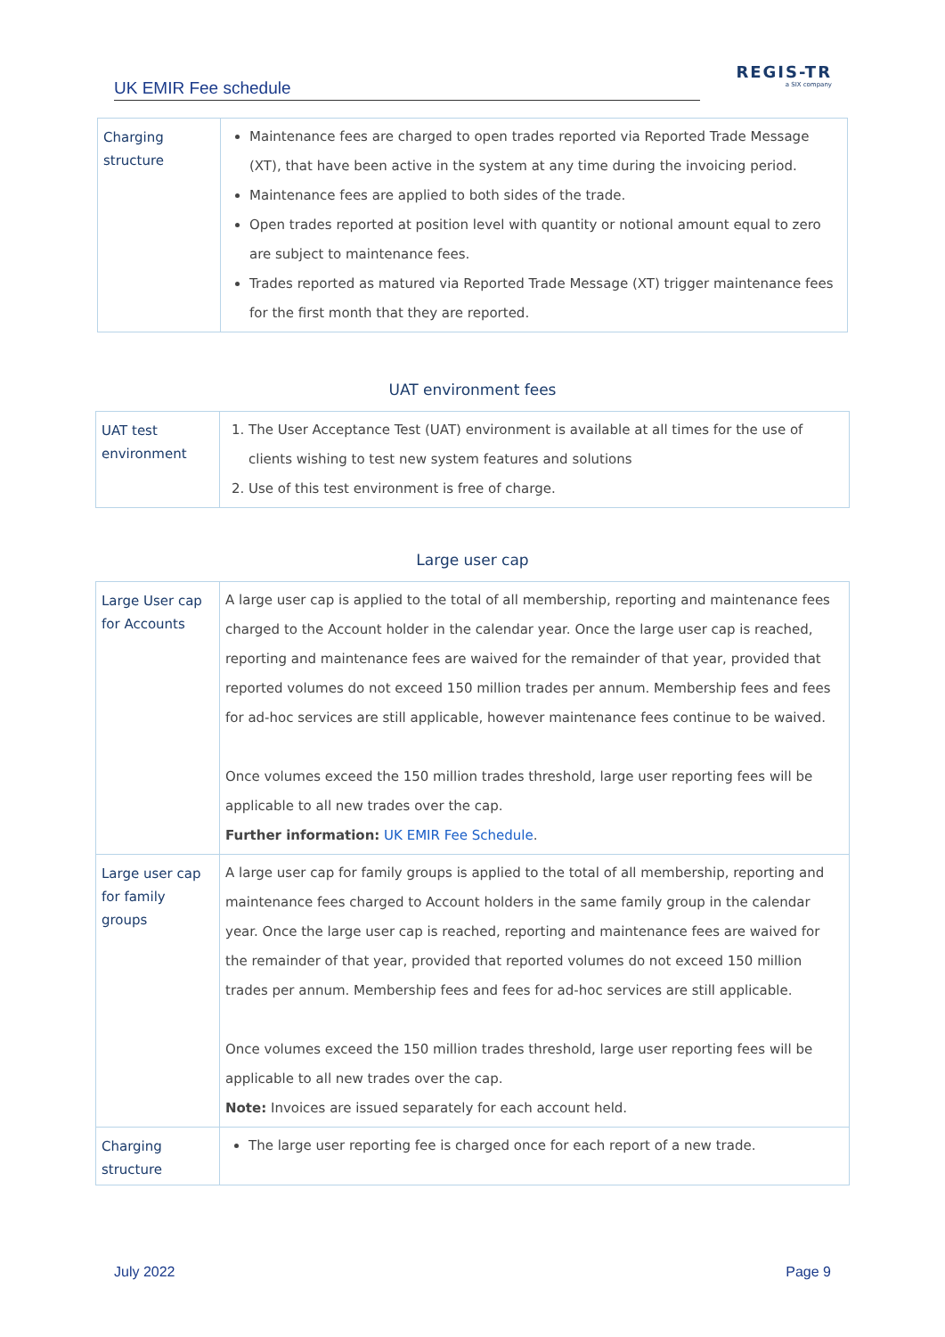UK EMIR Fee schedule
REGIS-TR
a SIX company
| Charging structure | Maintenance fees are charged to open trades reported via Reported Trade Message (XT), that have been active in the system at any time during the invoicing period. Maintenance fees are applied to both sides of the trade. Open trades reported at position level with quantity or notional amount equal to zero are subject to maintenance fees. Trades reported as matured via Reported Trade Message (XT) trigger maintenance fees for the first month that they are reported. |
UAT environment fees
| UAT test environment | 1. The User Acceptance Test (UAT) environment is available at all times for the use of clients wishing to test new system features and solutions 2. Use of this test environment is free of charge. |
Large user cap
| Large User cap for Accounts | A large user cap is applied to the total of all membership, reporting and maintenance fees charged to the Account holder in the calendar year. Once the large user cap is reached, reporting and maintenance fees are waived for the remainder of that year, provided that reported volumes do not exceed 150 million trades per annum. Membership fees and fees for ad-hoc services are still applicable, however maintenance fees continue to be waived. Once volumes exceed the 150 million trades threshold, large user reporting fees will be applicable to all new trades over the cap. Further information: UK EMIR Fee Schedule . |
| Large user cap for family groups | A large user cap for family groups is applied to the total of all membership, reporting and maintenance fees charged to Account holders in the same family group in the calendar year. Once the large user cap is reached, reporting and maintenance fees are waived for the remainder of that year, provided that reported volumes do not exceed 150 million trades per annum. Membership fees and fees for ad-hoc services are still applicable. Once volumes exceed the 150 million trades threshold, large user reporting fees will be applicable to all new trades over the cap. Note: Invoices are issued separately for each account held. |
| Charging structure | The large user reporting fee is charged once for each report of a new trade. |
July 2022 Page 9